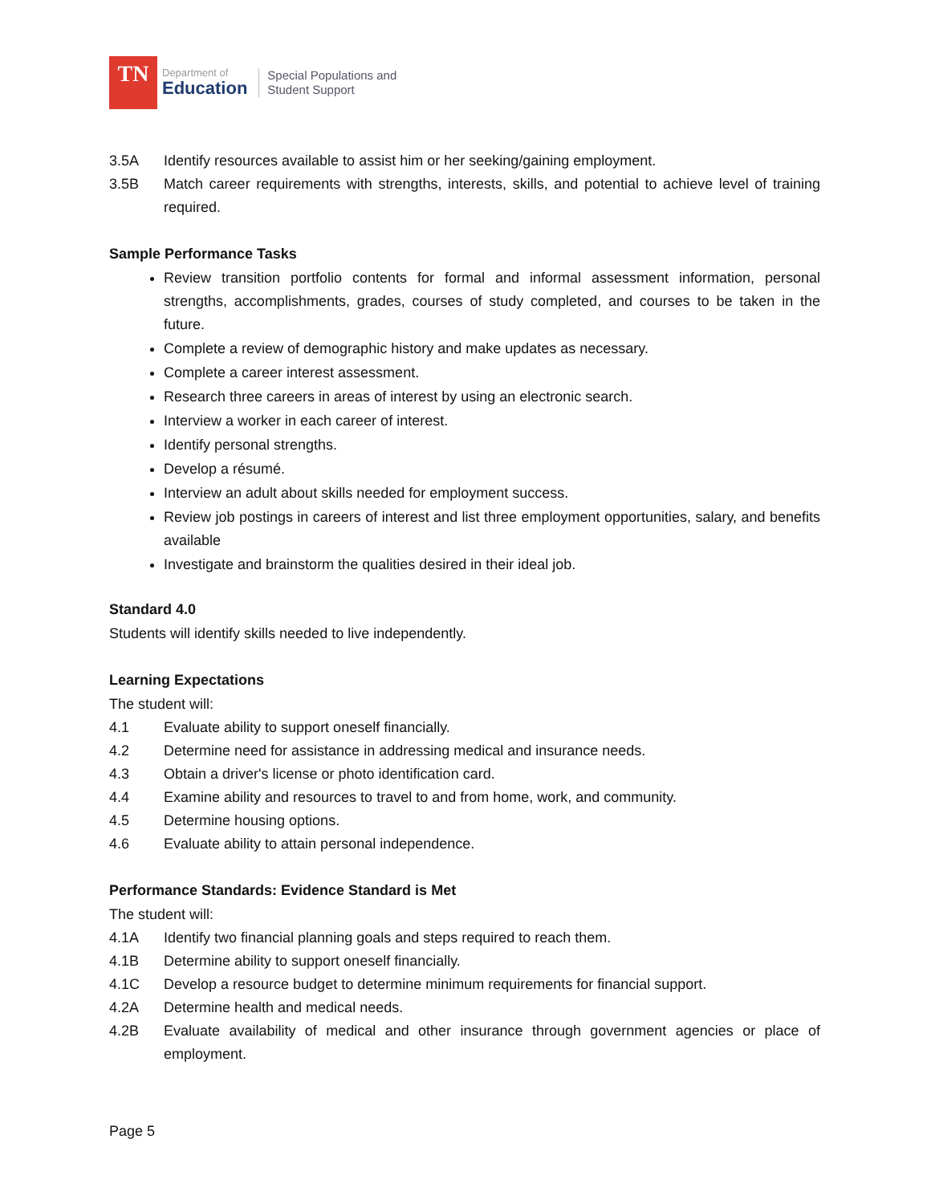TN
Department of
Education
Special Populations and
Student Support
3.5A Identify resources available to assist him or her seeking/gaining employment.
3.5B Match career requirements with strengths, interests, skills, and potential to achieve level of training required.
Sample Performance Tasks
Review transition portfolio contents for formal and informal assessment information, personal strengths, accomplishments, grades, courses of study completed, and courses to be taken in the future.
Complete a review of demographic history and make updates as necessary.
Complete a career interest assessment.
Research three careers in areas of interest by using an electronic search.
Interview a worker in each career of interest.
Identify personal strengths.
Develop a résumé.
Interview an adult about skills needed for employment success.
Review job postings in careers of interest and list three employment opportunities, salary, and benefits available
Investigate and brainstorm the qualities desired in their ideal job.
Standard 4.0
Students will identify skills needed to live independently.
Learning Expectations
The student will:
4.1 Evaluate ability to support oneself financially.
4.2 Determine need for assistance in addressing medical and insurance needs.
4.3 Obtain a driver's license or photo identification card.
4.4 Examine ability and resources to travel to and from home, work, and community.
4.5 Determine housing options.
4.6 Evaluate ability to attain personal independence.
Performance Standards: Evidence Standard is Met
The student will:
4.1A Identify two financial planning goals and steps required to reach them.
4.1B Determine ability to support oneself financially.
4.1C Develop a resource budget to determine minimum requirements for financial support.
4.2A Determine health and medical needs.
4.2B Evaluate availability of medical and other insurance through government agencies or place of employment.
Page 5